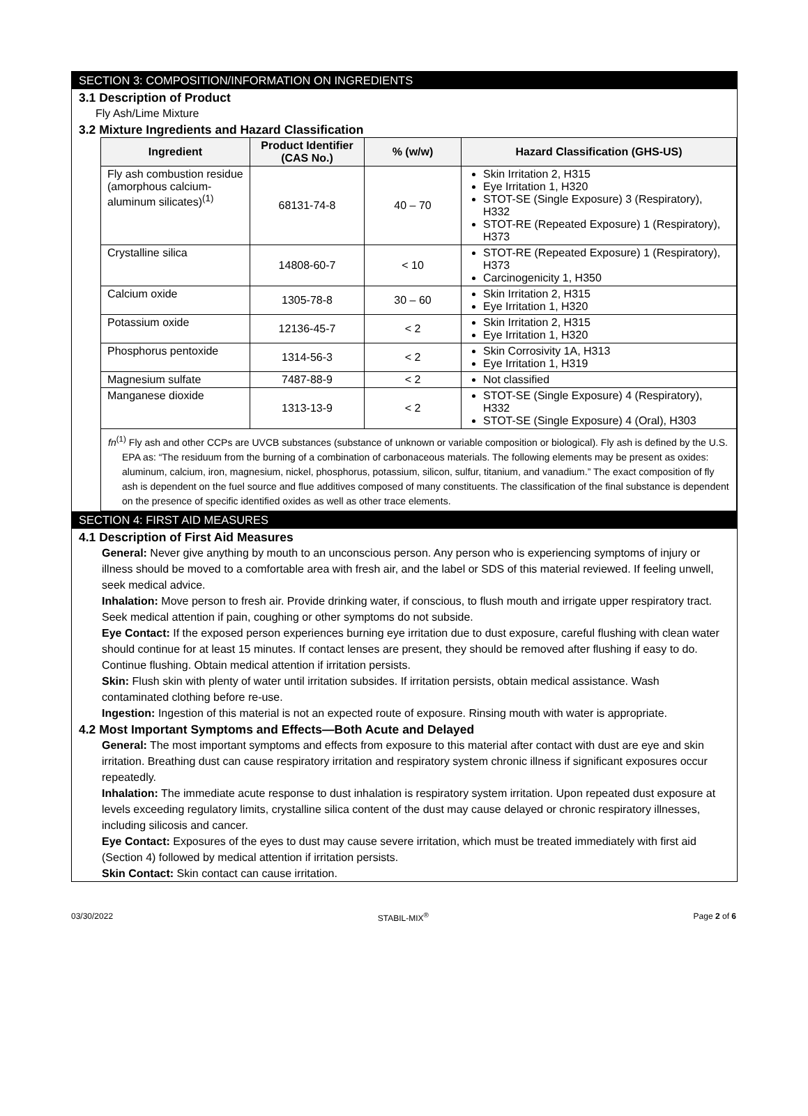SECTION 3: COMPOSITION/INFORMATION ON INGREDIENTS
3.1 Description of Product
Fly Ash/Lime Mixture
3.2 Mixture Ingredients and Hazard Classification
| Ingredient | Product Identifier (CAS No.) | % (w/w) | Hazard Classification (GHS-US) |
| --- | --- | --- | --- |
| Fly ash combustion residue (amorphous calcium-aluminum silicates)<sup>(1)</sup> | 68131-74-8 | 40 – 70 | Skin Irritation 2, H315 Eye Irritation 1, H320 STOT-SE (Single Exposure) 3 (Respiratory), H332 STOT-RE (Repeated Exposure) 1 (Respiratory), H373 |
| Crystalline silica | 14808-60-7 | < 10 | STOT-RE (Repeated Exposure) 1 (Respiratory), H373 Carcinogenicity 1, H350 |
| Calcium oxide | 1305-78-8 | 30 – 60 | Skin Irritation 2, H315 Eye Irritation 1, H320 |
| Potassium oxide | 12136-45-7 | < 2 | Skin Irritation 2, H315 Eye Irritation 1, H320 |
| Phosphorus pentoxide | 1314-56-3 | < 2 | Skin Corrosivity 1A, H313 Eye Irritation 1, H319 |
| Magnesium sulfate | 7487-88-9 | < 2 | Not classified |
| Manganese dioxide | 1313-13-9 | < 2 | STOT-SE (Single Exposure) 4 (Respiratory), H332 STOT-SE (Single Exposure) 4 (Oral), H303 |
| fn<sup>(1)</sup> Fly ash and other CCPs are UVCB substances (substance of unknown or variable composition or biological). Fly ash is defined by the U.S. EPA as: “The residuum from the burning of a combination of carbonaceous materials. The following elements may be present as oxides: aluminum, calcium, iron, magnesium, nickel, phosphorus, potassium, silicon, sulfur, titanium, and vanadium.” The exact composition of fly ash is dependent on the fuel source and flue additives composed of many constituents. The classification of the final substance is dependent on the presence of specific identified oxides as well as other trace elements. | | | |
SECTION 4: FIRST AID MEASURES
4.1 Description of First Aid Measures
General: Never give anything by mouth to an unconscious person. Any person who is experiencing symptoms of injury or illness should be moved to a comfortable area with fresh air, and the label or SDS of this material reviewed. If feeling unwell, seek medical advice.
Inhalation: Move person to fresh air. Provide drinking water, if conscious, to flush mouth and irrigate upper respiratory tract. Seek medical attention if pain, coughing or other symptoms do not subside.
Eye Contact: If the exposed person experiences burning eye irritation due to dust exposure, careful flushing with clean water should continue for at least 15 minutes. If contact lenses are present, they should be removed after flushing if easy to do. Continue flushing. Obtain medical attention if irritation persists.
Skin: Flush skin with plenty of water until irritation subsides. If irritation persists, obtain medical assistance. Wash contaminated clothing before re-use.
Ingestion: Ingestion of this material is not an expected route of exposure. Rinsing mouth with water is appropriate.
4.2 Most Important Symptoms and Effects—Both Acute and Delayed
General: The most important symptoms and effects from exposure to this material after contact with dust are eye and skin irritation. Breathing dust can cause respiratory irritation and respiratory system chronic illness if significant exposures occur repeatedly.
Inhalation: The immediate acute response to dust inhalation is respiratory system irritation. Upon repeated dust exposure at levels exceeding regulatory limits, crystalline silica content of the dust may cause delayed or chronic respiratory illnesses, including silicosis and cancer.
Eye Contact: Exposures of the eyes to dust may cause severe irritation, which must be treated immediately with first aid (Section 4) followed by medical attention if irritation persists.
Skin Contact: Skin contact can cause irritation.
03/30/2022 STABIL-MIX<sup>®</sup> Page 2 of 6